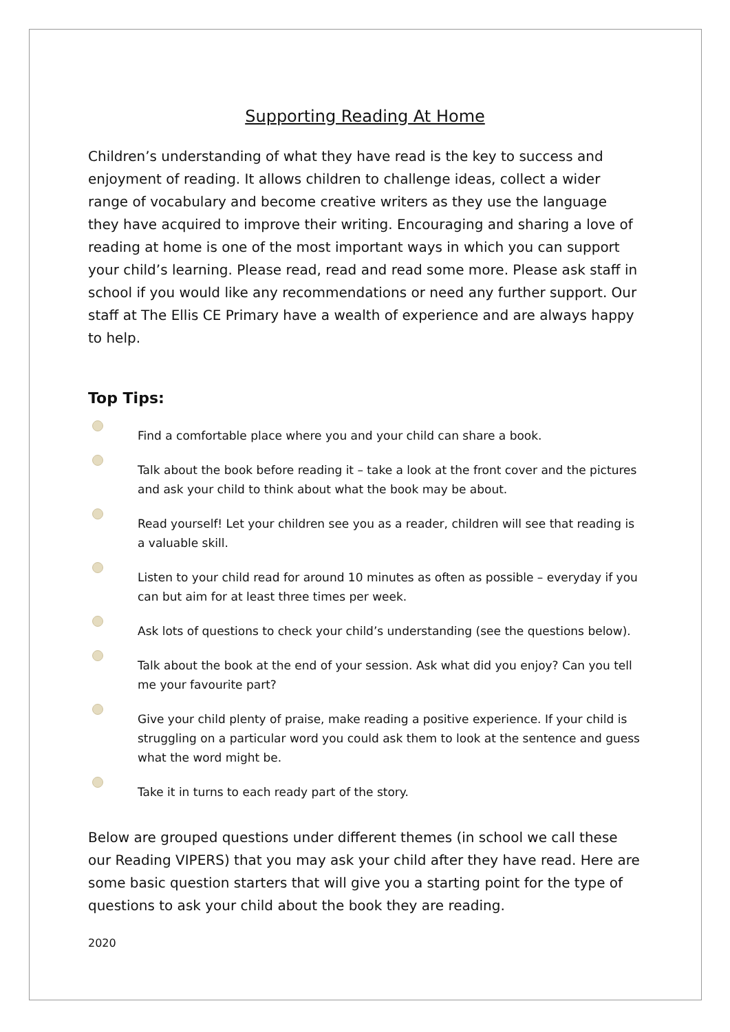Supporting Reading At Home
Children’s understanding of what they have read is the key to success and enjoyment of reading. It allows children to challenge ideas, collect a wider range of vocabulary and become creative writers as they use the language they have acquired to improve their writing. Encouraging and sharing a love of reading at home is one of the most important ways in which you can support your child’s learning. Please read, read and read some more. Please ask staff in school if you would like any recommendations or need any further support. Our staff at The Ellis CE Primary have a wealth of experience and are always happy to help.
Top Tips:
Find a comfortable place where you and your child can share a book.
Talk about the book before reading it – take a look at the front cover and the pictures and ask your child to think about what the book may be about.
Read yourself! Let your children see you as a reader, children will see that reading is a valuable skill.
Listen to your child read for around 10 minutes as often as possible – everyday if you can but aim for at least three times per week.
Ask lots of questions to check your child’s understanding (see the questions below).
Talk about the book at the end of your session. Ask what did you enjoy? Can you tell me your favourite part?
Give your child plenty of praise, make reading a positive experience. If your child is struggling on a particular word you could ask them to look at the sentence and guess what the word might be.
Take it in turns to each ready part of the story.
Below are grouped questions under different themes (in school we call these our Reading VIPERS) that you may ask your child after they have read. Here are some basic question starters that will give you a starting point for the type of questions to ask your child about the book they are reading.
2020